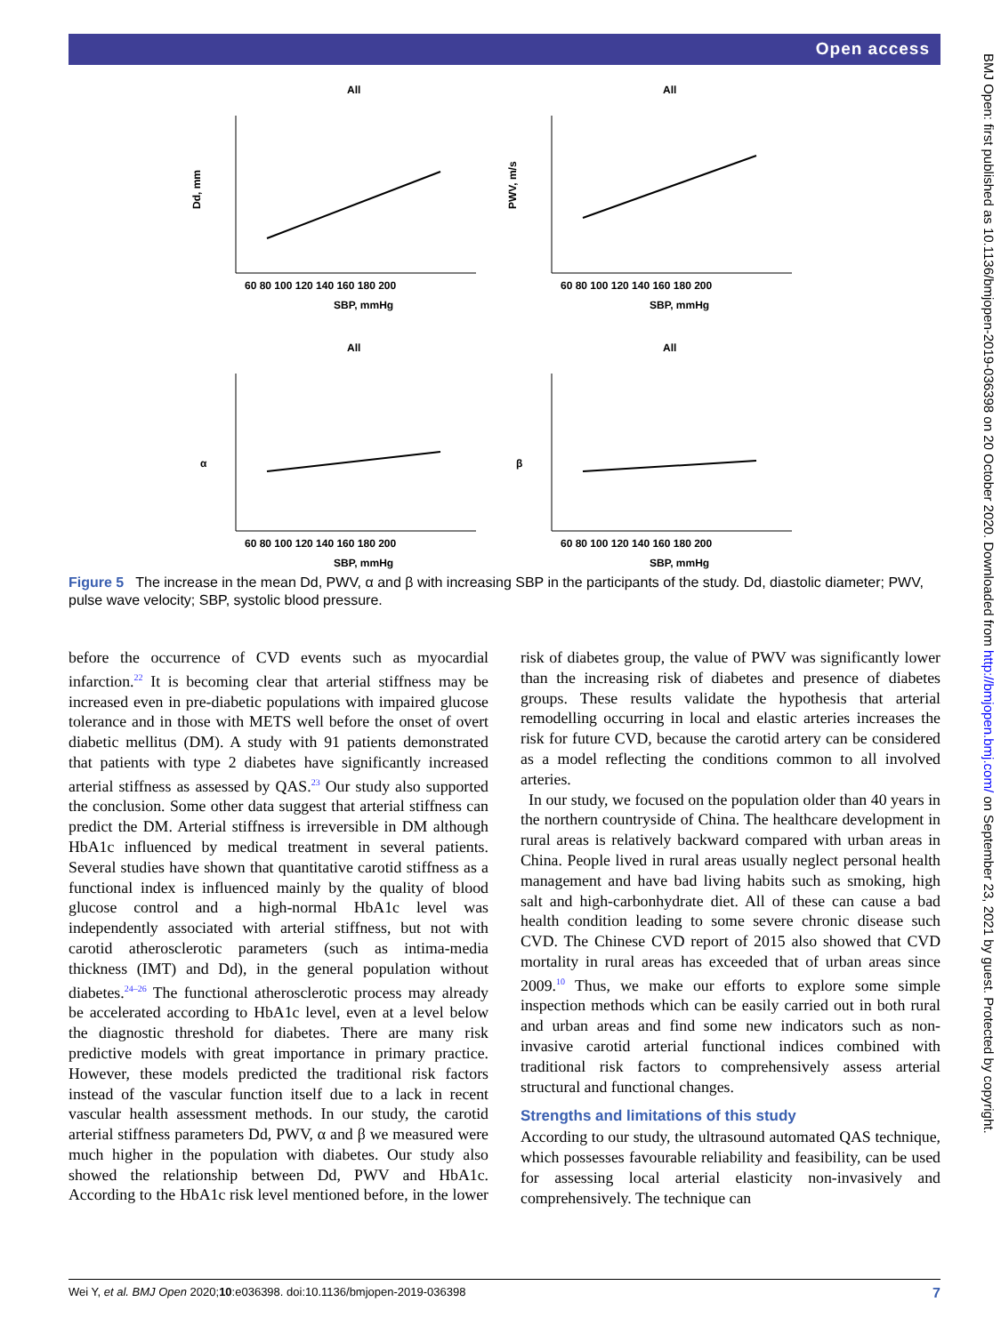Open access
BMJ Open: first published as 10.1136/bmjopen-2019-036398 on 20 October 2020. Downloaded from http://bmjopen.bmj.com/ on September 23, 2021 by guest. Protected by copyright.
All
Dd, mm
SBP, mmHg
60 80 100 120 140 160 180 200
All
PWV, m/s
SBP, mmHg
60 80 100 120 140 160 180 200
All
α
SBP, mmHg
60 80 100 120 140 160 180 200
All
β
SBP, mmHg
60 80 100 120 140 160 180 200
Figure 5 The increase in the mean Dd, PWV, α and β with increasing SBP in the participants of the study. Dd, diastolic diameter; PWV, pulse wave velocity; SBP, systolic blood pressure.
before the occurrence of CVD events such as myocardial infarction.<sup>22</sup> It is becoming clear that arterial stiffness may be increased even in pre-diabetic populations with impaired glucose tolerance and in those with METS well before the onset of overt diabetic mellitus (DM). A study with 91 patients demonstrated that patients with type 2 diabetes have significantly increased arterial stiffness as assessed by QAS.<sup>23</sup> Our study also supported the conclusion. Some other data suggest that arterial stiffness can predict the DM. Arterial stiffness is irreversible in DM although HbA1c influenced by medical treatment in several patients. Several studies have shown that quantitative carotid stiffness as a functional index is influenced mainly by the quality of blood glucose control and a high-normal HbA1c level was independently associated with arterial stiffness, but not with carotid atherosclerotic parameters (such as intima-media thickness (IMT) and Dd), in the general population without diabetes.<sup>24–26</sup> The functional atherosclerotic process may already be accelerated according to HbA1c level, even at a level below the diagnostic threshold for diabetes. There are many risk predictive models with great importance in primary practice. However, these models predicted the traditional risk factors instead of the vascular function itself due to a lack in recent vascular health assessment methods. In our study, the carotid arterial stiffness parameters Dd, PWV, α and β we measured were much higher in the population with diabetes. Our study also showed the relationship between Dd, PWV and HbA1c. According to the HbA1c risk level mentioned before, in the lower risk of diabetes group, the value of PWV was significantly lower than the increasing risk of diabetes and presence of diabetes groups. These results validate the hypothesis that arterial remodelling occurring in local and elastic arteries increases the risk for future CVD, because the carotid artery can be considered as a model reflecting the conditions common to all involved arteries.
In our study, we focused on the population older than 40 years in the northern countryside of China. The healthcare development in rural areas is relatively backward compared with urban areas in China. People lived in rural areas usually neglect personal health management and have bad living habits such as smoking, high salt and high-carbonhydrate diet. All of these can cause a bad health condition leading to some severe chronic disease such CVD. The Chinese CVD report of 2015 also showed that CVD mortality in rural areas has exceeded that of urban areas since 2009.<sup>10</sup> Thus, we make our efforts to explore some simple inspection methods which can be easily carried out in both rural and urban areas and find some new indicators such as non-invasive carotid arterial functional indices combined with traditional risk factors to comprehensively assess arterial structural and functional changes.
Strengths and limitations of this study
According to our study, the ultrasound automated QAS technique, which possesses favourable reliability and feasibility, can be used for assessing local arterial elasticity non-invasively and comprehensively. The technique can
Wei Y, et al. BMJ Open 2020;10:e036398. doi:10.1136/bmjopen-2019-036398 7